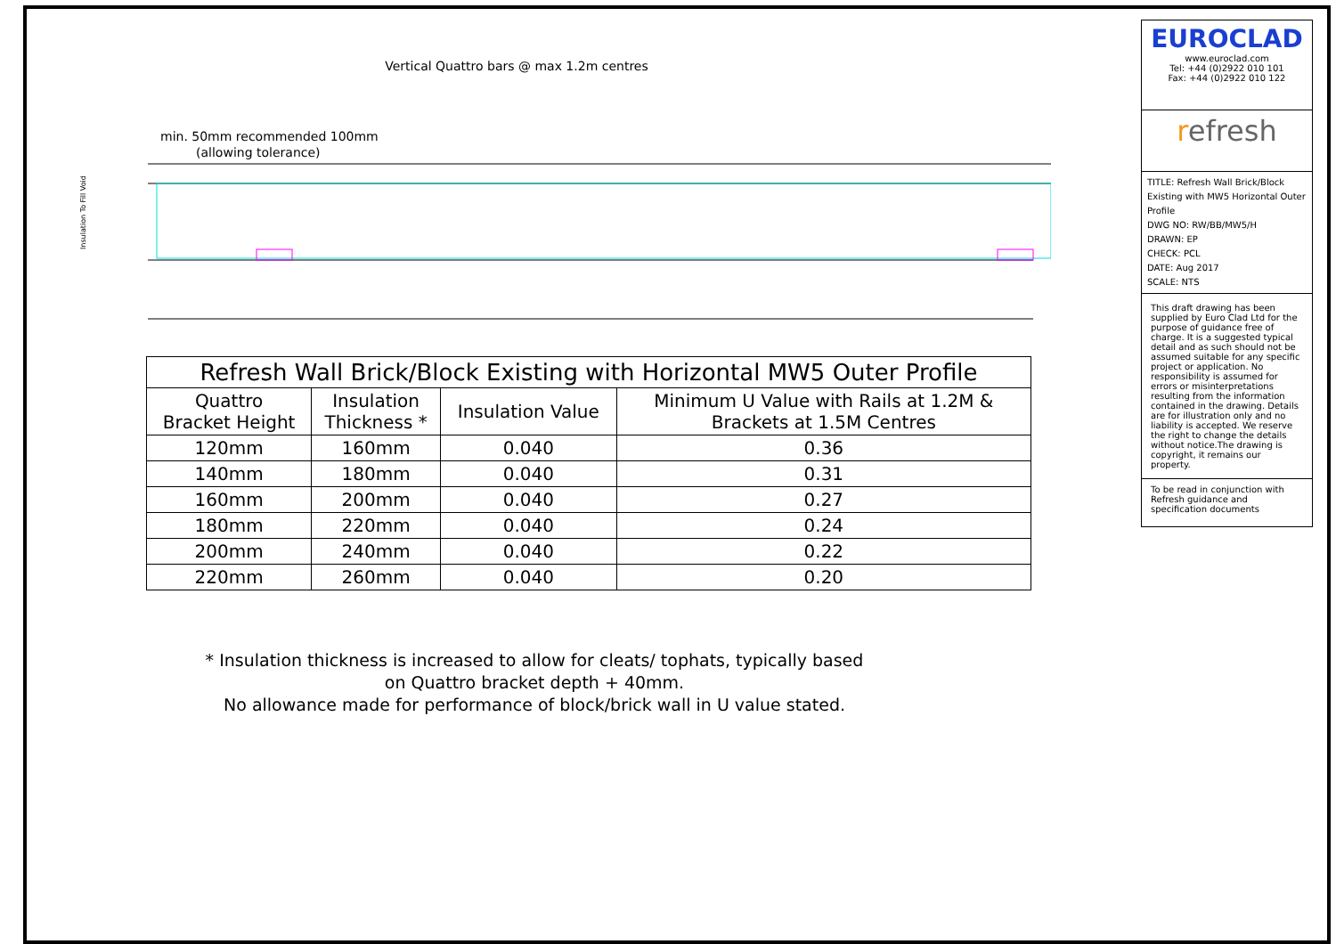Vertical Quattro bars @ max 1.2m centres
min. 50mm recommended 100mm
(allowing tolerance)
Insulation To Fill Void
| Refresh Wall Brick/Block Existing with Horizontal MW5 Outer Profile | | | |
| --- | --- | --- | --- |
| Quattro Bracket Height | Insulation Thickness * | Insulation Value | Minimum U Value with Rails at 1.2M & Brackets at 1.5M Centres |
| 120mm | 160mm | 0.040 | 0.36 |
| 140mm | 180mm | 0.040 | 0.31 |
| 160mm | 200mm | 0.040 | 0.27 |
| 180mm | 220mm | 0.040 | 0.24 |
| 200mm | 240mm | 0.040 | 0.22 |
| 220mm | 260mm | 0.040 | 0.20 |
* Insulation thickness is increased to allow for cleats/ tophats, typically based
on Quattro bracket depth + 40mm.
No allowance made for performance of block/brick wall in U value stated.
EUROCLAD
www.euroclad.com
Tel: +44 (0)2922 010 101
Fax: +44 (0)2922 010 122
refresh
TITLE: Refresh Wall Brick/Block Existing with MW5 Horizontal Outer Profile
DWG NO: RW/BB/MW5/H
DRAWN: EP
CHECK: PCL
DATE: Aug 2017
SCALE: NTS
This draft drawing has been supplied by Euro Clad Ltd for the purpose of guidance free of charge. It is a suggested typical detail and as such should not be assumed suitable for any specific project or application. No responsibility is assumed for errors or misinterpretations resulting from the information contained in the drawing. Details are for illustration only and no liability is accepted. We reserve the right to change the details without notice.The drawing is copyright, it remains our property.
To be read in conjunction with Refresh guidance and specification documents